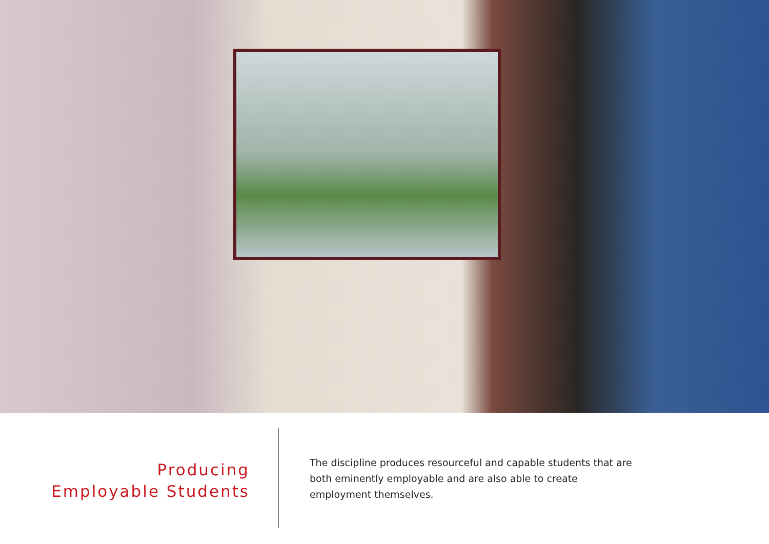Producing
Employable Students
The discipline produces resourceful and capable students that are both eminently employable and are also able to create employment themselves.